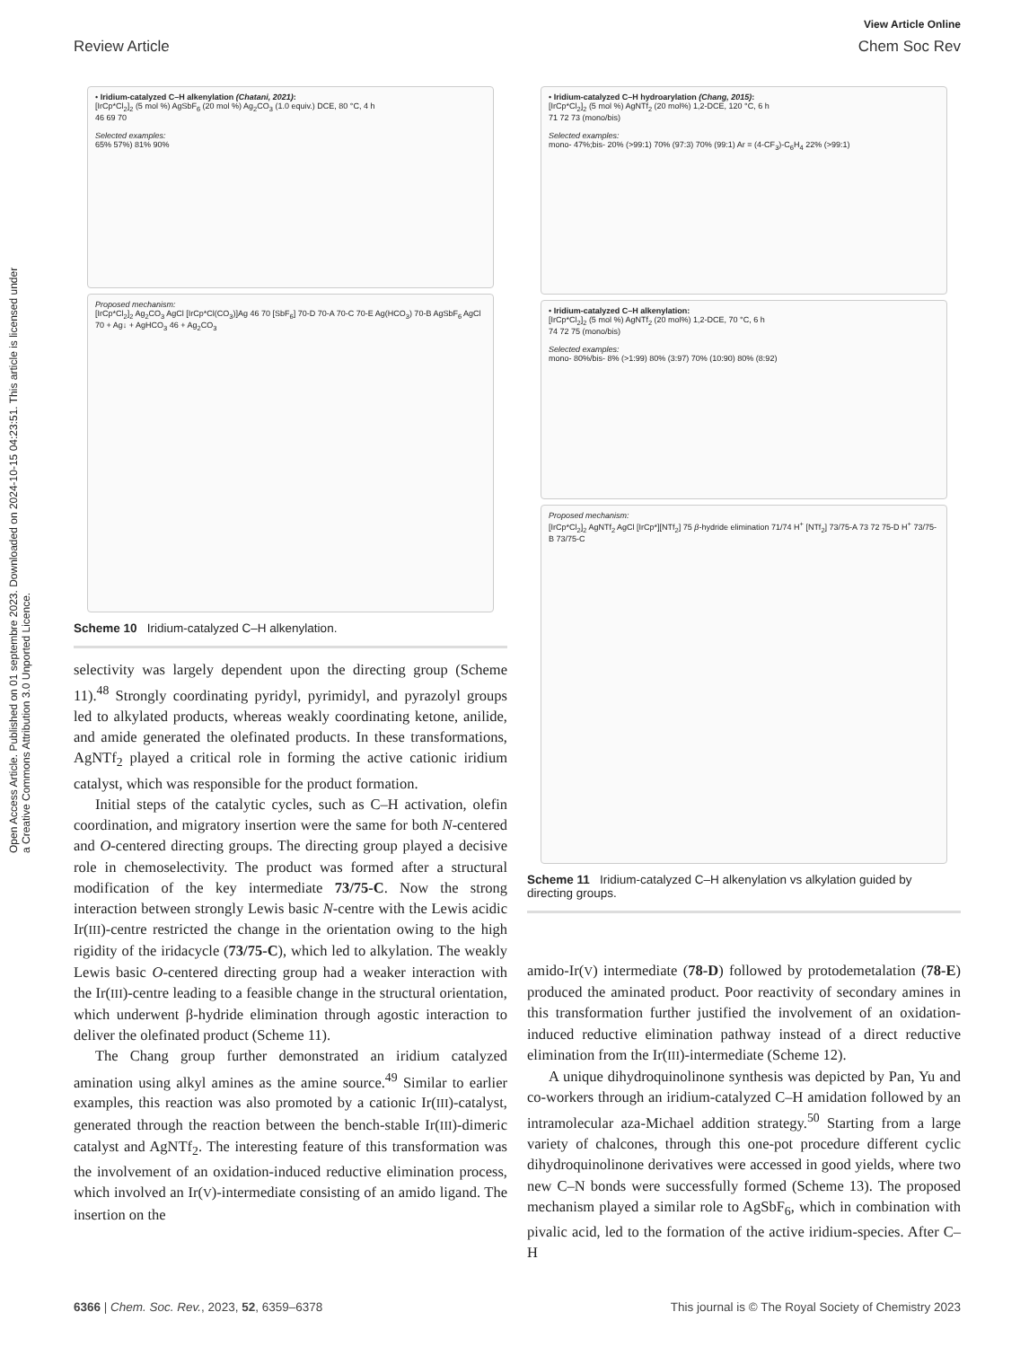View Article Online
Review Article Chem Soc Rev
Open Access Article. Published on 01 septembre 2023. Downloaded on 2024-10-15 04:23:51. This article is licensed under a Creative Commons Attribution 3.0 Unported Licence.
• Iridium-catalyzed C–H alkenylation (Chatani, 2021):
[IrCp*Cl<sub>2</sub>]<sub>2</sub> (5 mol %) AgSbF<sub>6</sub> (20 mol %) Ag<sub>2</sub>CO<sub>3</sub> (1.0 equiv.) DCE, 80 °C, 4 h
46 69 70
Selected examples:
65% 57%) 81% 90%
Proposed mechanism:
[IrCp*Cl<sub>2</sub>]<sub>2</sub> Ag<sub>2</sub>CO<sub>3</sub> AgCl [IrCp*Cl(CO<sub>3</sub>)]Ag 46 70 [SbF<sub>6</sub>] 70-D 70-A 70-C 70-E Ag(HCO<sub>3</sub>) 70-B AgSbF<sub>6</sub> AgCl 70 + Ag↓ + AgHCO<sub>3</sub> 46 + Ag<sub>2</sub>CO<sub>3</sub>
Scheme 10 Iridium-catalyzed C–H alkenylation.
selectivity was largely dependent upon the directing group (Scheme 11).<sup>48</sup> Strongly coordinating pyridyl, pyrimidyl, and pyrazolyl groups led to alkylated products, whereas weakly coordinating ketone, anilide, and amide generated the olefinated products. In these transformations, AgNTf<sub>2</sub> played a critical role in forming the active cationic iridium catalyst, which was responsible for the product formation.
Initial steps of the catalytic cycles, such as C–H activation, olefin coordination, and migratory insertion were the same for both N-centered and O-centered directing groups. The directing group played a decisive role in chemoselectivity. The product was formed after a structural modification of the key intermediate 73/75-C. Now the strong interaction between strongly Lewis basic N-centre with the Lewis acidic Ir(III)-centre restricted the change in the orientation owing to the high rigidity of the iridacycle (73/75-C), which led to alkylation. The weakly Lewis basic O-centered directing group had a weaker interaction with the Ir(III)-centre leading to a feasible change in the structural orientation, which underwent β-hydride elimination through agostic interaction to deliver the olefinated product (Scheme 11).
The Chang group further demonstrated an iridium catalyzed amination using alkyl amines as the amine source.<sup>49</sup> Similar to earlier examples, this reaction was also promoted by a cationic Ir(III)-catalyst, generated through the reaction between the bench-stable Ir(III)-dimeric catalyst and AgNTf<sub>2</sub>. The interesting feature of this transformation was the involvement of an oxidation-induced reductive elimination process, which involved an Ir(V)-intermediate consisting of an amido ligand. The insertion on the
• Iridium-catalyzed C–H hydroarylation (Chang, 2015):
[IrCp*Cl<sub>2</sub>]<sub>2</sub> (5 mol %) AgNTf<sub>2</sub> (20 mol%) 1,2-DCE, 120 °C, 6 h
71 72 73 (mono/bis)
Selected examples:
mono- 47%;bis- 20% (>99:1) 70% (97:3) 70% (99:1) Ar = (4-CF<sub>3</sub>)-C<sub>6</sub>H<sub>4</sub> 22% (>99:1)
• Iridium-catalyzed C–H alkenylation:
[IrCp*Cl<sub>2</sub>]<sub>2</sub> (5 mol %) AgNTf<sub>2</sub> (20 mol%) 1,2-DCE, 70 °C, 6 h
74 72 75 (mono/bis)
Selected examples:
mono- 80%/bis- 8% (>1:99) 80% (3:97) 70% (10:90) 80% (8:92)
Proposed mechanism:
[IrCp*Cl<sub>2</sub>]<sub>2</sub> AgNTf<sub>2</sub> AgCl [IrCp*][NTf<sub>2</sub>] 75 β-hydride elimination 71/74 H<sup>+</sup> [NTf<sub>2</sub>] 73/75-A 73 72 75-D H<sup>+</sup> 73/75-B 73/75-C
Scheme 11 Iridium-catalyzed C–H alkenylation vs alkylation guided by directing groups.
amido-Ir(V) intermediate (78-D) followed by protodemetalation (78-E) produced the aminated product. Poor reactivity of secondary amines in this transformation further justified the involvement of an oxidation-induced reductive elimination pathway instead of a direct reductive elimination from the Ir(III)-intermediate (Scheme 12).
A unique dihydroquinolinone synthesis was depicted by Pan, Yu and co-workers through an iridium-catalyzed C–H amidation followed by an intramolecular aza-Michael addition strategy.<sup>50</sup> Starting from a large variety of chalcones, through this one-pot procedure different cyclic dihydroquinolinone derivatives were accessed in good yields, where two new C–N bonds were successfully formed (Scheme 13). The proposed mechanism played a similar role to AgSbF<sub>6</sub>, which in combination with pivalic acid, led to the formation of the active iridium-species. After C–H
6366 | Chem. Soc. Rev., 2023, 52, 6359–6378 This journal is © The Royal Society of Chemistry 2023